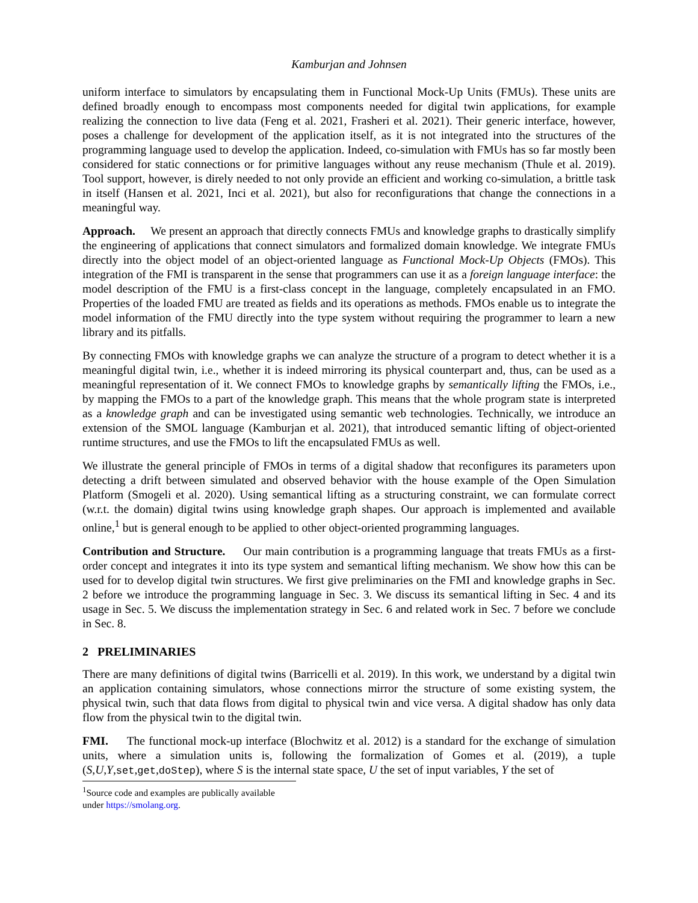Kamburjan and Johnsen
uniform interface to simulators by encapsulating them in Functional Mock-Up Units (FMUs). These units are defined broadly enough to encompass most components needed for digital twin applications, for example realizing the connection to live data (Feng et al. 2021, Frasheri et al. 2021). Their generic interface, however, poses a challenge for development of the application itself, as it is not integrated into the structures of the programming language used to develop the application. Indeed, co-simulation with FMUs has so far mostly been considered for static connections or for primitive languages without any reuse mechanism (Thule et al. 2019). Tool support, however, is direly needed to not only provide an efficient and working co-simulation, a brittle task in itself (Hansen et al. 2021, Inci et al. 2021), but also for reconfigurations that change the connections in a meaningful way.
Approach. We present an approach that directly connects FMUs and knowledge graphs to drastically simplify the engineering of applications that connect simulators and formalized domain knowledge. We integrate FMUs directly into the object model of an object-oriented language as Functional Mock-Up Objects (FMOs). This integration of the FMI is transparent in the sense that programmers can use it as a foreign language interface: the model description of the FMU is a first-class concept in the language, completely encapsulated in an FMO. Properties of the loaded FMU are treated as fields and its operations as methods. FMOs enable us to integrate the model information of the FMU directly into the type system without requiring the programmer to learn a new library and its pitfalls.
By connecting FMOs with knowledge graphs we can analyze the structure of a program to detect whether it is a meaningful digital twin, i.e., whether it is indeed mirroring its physical counterpart and, thus, can be used as a meaningful representation of it. We connect FMOs to knowledge graphs by semantically lifting the FMOs, i.e., by mapping the FMOs to a part of the knowledge graph. This means that the whole program state is interpreted as a knowledge graph and can be investigated using semantic web technologies. Technically, we introduce an extension of the SMOL language (Kamburjan et al. 2021), that introduced semantic lifting of object-oriented runtime structures, and use the FMOs to lift the encapsulated FMUs as well.
We illustrate the general principle of FMOs in terms of a digital shadow that reconfigures its parameters upon detecting a drift between simulated and observed behavior with the house example of the Open Simulation Platform (Smogeli et al. 2020). Using semantical lifting as a structuring constraint, we can formulate correct (w.r.t. the domain) digital twins using knowledge graph shapes. Our approach is implemented and available online,<sup>1</sup> but is general enough to be applied to other object-oriented programming languages.
Contribution and Structure. Our main contribution is a programming language that treats FMUs as a first-order concept and integrates it into its type system and semantical lifting mechanism. We show how this can be used for to develop digital twin structures. We first give preliminaries on the FMI and knowledge graphs in Sec. 2 before we introduce the programming language in Sec. 3. We discuss its semantical lifting in Sec. 4 and its usage in Sec. 5. We discuss the implementation strategy in Sec. 6 and related work in Sec. 7 before we conclude in Sec. 8.
2 PRELIMINARIES
There are many definitions of digital twins (Barricelli et al. 2019). In this work, we understand by a digital twin an application containing simulators, whose connections mirror the structure of some existing system, the physical twin, such that data flows from digital to physical twin and vice versa. A digital shadow has only data flow from the physical twin to the digital twin.
FMI. The functional mock-up interface (Blochwitz et al. 2012) is a standard for the exchange of simulation units, where a simulation units is, following the formalization of Gomes et al. (2019), a tuple (S,U,Y,set,get,doStep), where S is the internal state space, U the set of input variables, Y the set of
<sup>1</sup> Source code and examples are publically available under https://smolang.org.